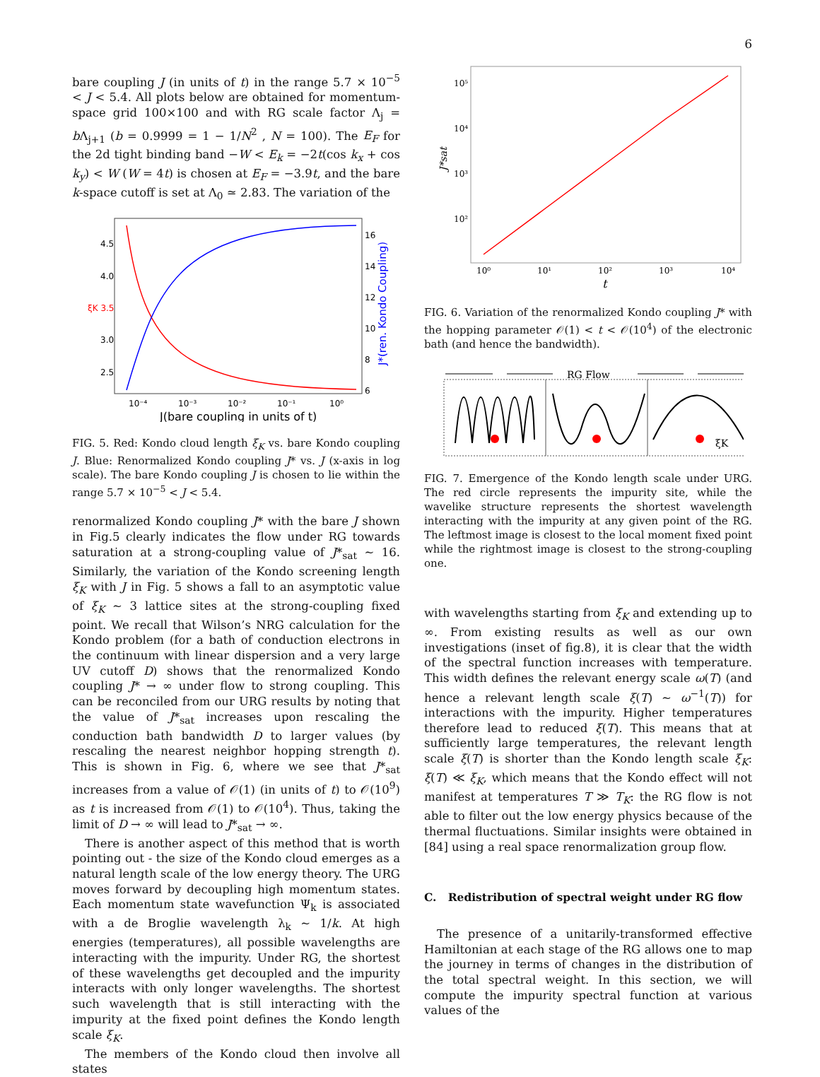6
bare coupling J (in units of t) in the range 5.7 × 10<sup>−5</sup> < J < 5.4. All plots below are obtained for momentum-space grid 100×100 and with RG scale factor Λ<sub>j</sub> = b Λ<sub>j+1</sub> (b = 0.9999 = 1 − 1/N<sup>2</sup> , N = 100). The E<sub>F</sub> for the 2d tight binding band −W < E<sub>k</sub> = −2t(cos k<sub>x</sub> + cos k<sub>y</sub>) < W (W = 4t) is chosen at E<sub>F</sub> = −3.9t, and the bare k-space cutoff is set at Λ<sub>0</sub> ≃ 2.83. The variation of the
4.5
4.0
ξK 3.5
3.0
2.5
16
14
12
10
8
6
10⁻⁴
10⁻³
10⁻²
10⁻¹
10⁰
J(bare coupling in units of t)
J*(ren. Kondo Coupling)
FIG. 5. Red: Kondo cloud length ξ<sub>K</sub> vs. bare Kondo coupling J. Blue: Renormalized Kondo coupling J* vs. J (x-axis in log scale). The bare Kondo coupling J is chosen to lie within the range 5.7 × 10<sup>−5</sup> < J < 5.4.
renormalized Kondo coupling J* with the bare J shown in Fig.5 clearly indicates the flow under RG towards saturation at a strong-coupling value of J*<sub>sat</sub> ∼ 16. Similarly, the variation of the Kondo screening length ξ<sub>K</sub> with J in Fig. 5 shows a fall to an asymptotic value of ξ<sub>K</sub> ∼ 3 lattice sites at the strong-coupling fixed point. We recall that Wilson’s NRG calculation for the Kondo problem (for a bath of conduction electrons in the continuum with linear dispersion and a very large UV cutoff D) shows that the renormalized Kondo coupling J* → ∞ under flow to strong coupling. This can be reconciled from our URG results by noting that the value of J*<sub>sat</sub> increases upon rescaling the conduction bath bandwidth D to larger values (by rescaling the nearest neighbor hopping strength t). This is shown in Fig. 6, where we see that J*<sub>sat</sub> increases from a value of 𝒪(1) (in units of t) to 𝒪(10<sup>9</sup>) as t is increased from 𝒪(1) to 𝒪(10<sup>4</sup>). Thus, taking the limit of D → ∞ will lead to J*<sub>sat</sub> → ∞.
There is another aspect of this method that is worth pointing out - the size of the Kondo cloud emerges as a natural length scale of the low energy theory. The URG moves forward by decoupling high momentum states. Each momentum state wavefunction Ψ<sub>k</sub> is associated with a de Broglie wavelength λ<sub>k</sub> ∼ 1/k. At high energies (temperatures), all possible wavelengths are interacting with the impurity. Under RG, the shortest of these wavelengths get decoupled and the impurity interacts with only longer wavelengths. The shortest such wavelength that is still interacting with the impurity at the fixed point defines the Kondo length scale ξ<sub>K</sub>.
The members of the Kondo cloud then involve all states
10⁵
10⁴
10³
10²
J*sat
10⁰
10¹
10²
10³
10⁴
t
FIG. 6. Variation of the renormalized Kondo coupling J* with the hopping parameter 𝒪(1) < t < 𝒪(10<sup>4</sup>) of the electronic bath (and hence the bandwidth).
RG Flow
ξK
FIG. 7. Emergence of the Kondo length scale under URG. The red circle represents the impurity site, while the wavelike structure represents the shortest wavelength interacting with the impurity at any given point of the RG. The leftmost image is closest to the local moment fixed point while the rightmost image is closest to the strong-coupling one.
with wavelengths starting from ξ<sub>K</sub> and extending up to ∞. From existing results as well as our own investigations (inset of fig.8), it is clear that the width of the spectral function increases with temperature. This width defines the relevant energy scale ω(T) (and hence a relevant length scale ξ(T) ∼ ω<sup>−1</sup>(T)) for interactions with the impurity. Higher temperatures therefore lead to reduced ξ(T). This means that at sufficiently large temperatures, the relevant length scale ξ(T) is shorter than the Kondo length scale ξ<sub>K</sub>: ξ(T) ≪ ξ<sub>K</sub>, which means that the Kondo effect will not manifest at temperatures T ≫ T<sub>K</sub>: the RG flow is not able to filter out the low energy physics because of the thermal fluctuations. Similar insights were obtained in [84] using a real space renormalization group flow.
C. Redistribution of spectral weight under RG flow
The presence of a unitarily-transformed effective Hamiltonian at each stage of the RG allows one to map the journey in terms of changes in the distribution of the total spectral weight. In this section, we will compute the impurity spectral function at various values of the